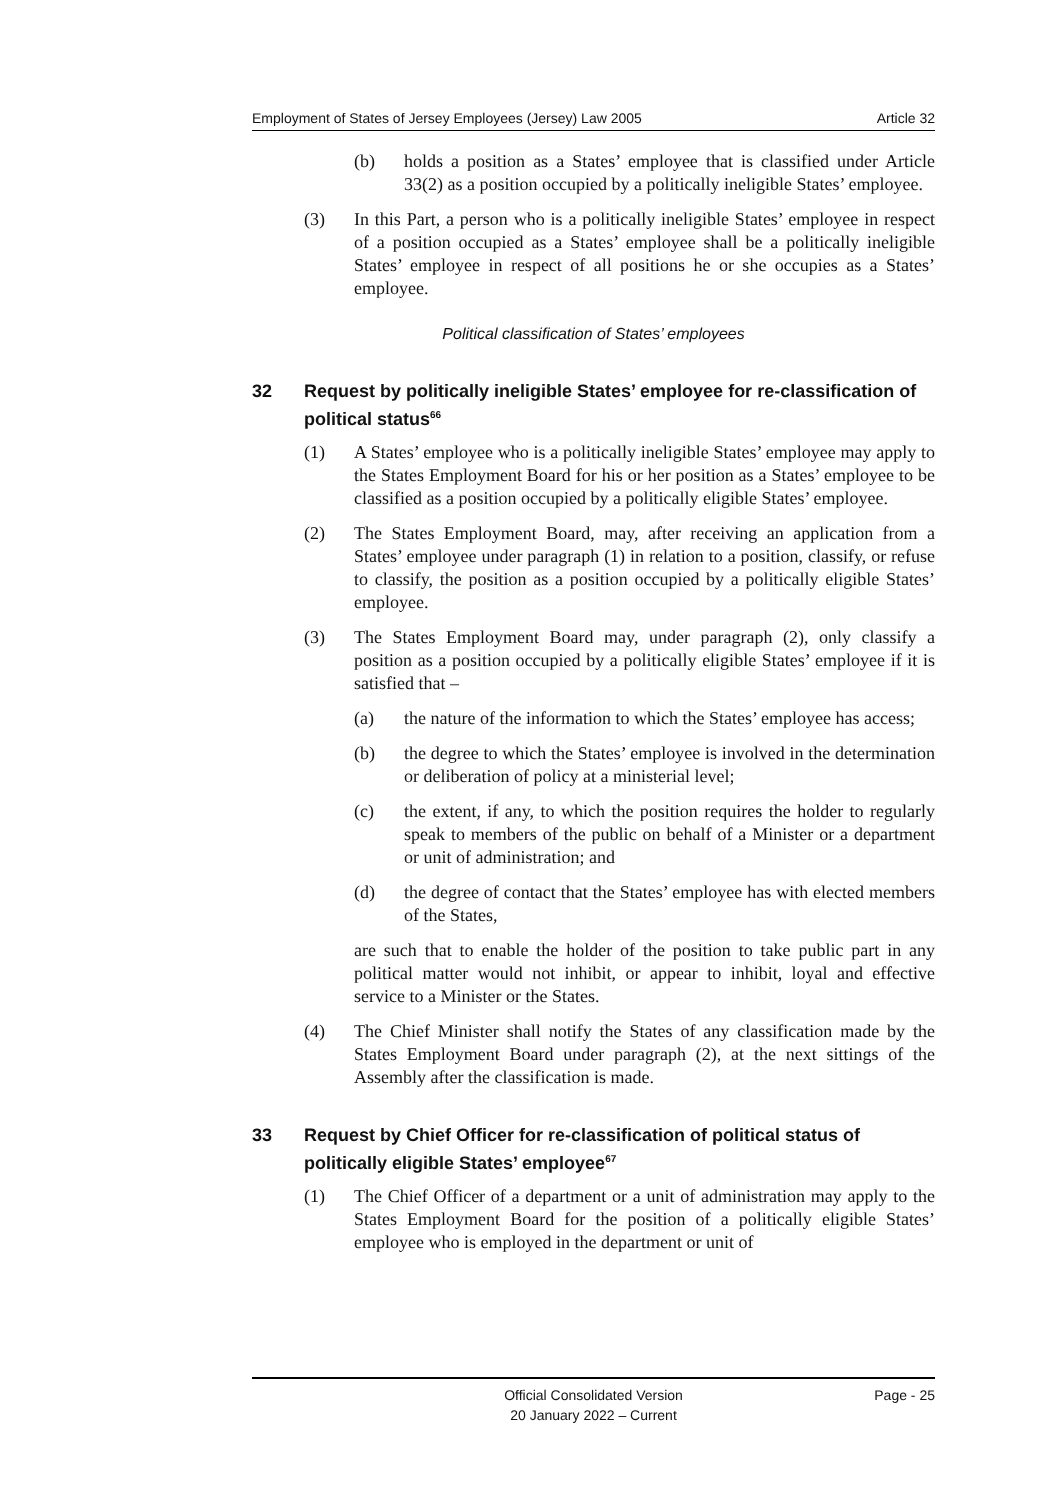Employment of States of Jersey Employees (Jersey) Law 2005 Article 32
(b) holds a position as a States’ employee that is classified under Article 33(2) as a position occupied by a politically ineligible States’ employee.
(3) In this Part, a person who is a politically ineligible States’ employee in respect of a position occupied as a States’ employee shall be a politically ineligible States’ employee in respect of all positions he or she occupies as a States’ employee.
Political classification of States’ employees
32 Request by politically ineligible States’ employee for re-classification of political status<sup>66</sup>
(1) A States’ employee who is a politically ineligible States’ employee may apply to the States Employment Board for his or her position as a States’ employee to be classified as a position occupied by a politically eligible States’ employee.
(2) The States Employment Board, may, after receiving an application from a States’ employee under paragraph (1) in relation to a position, classify, or refuse to classify, the position as a position occupied by a politically eligible States’ employee.
(3) The States Employment Board may, under paragraph (2), only classify a position as a position occupied by a politically eligible States’ employee if it is satisfied that –
(a) the nature of the information to which the States’ employee has access;
(b) the degree to which the States’ employee is involved in the determination or deliberation of policy at a ministerial level;
(c) the extent, if any, to which the position requires the holder to regularly speak to members of the public on behalf of a Minister or a department or unit of administration; and
(d) the degree of contact that the States’ employee has with elected members of the States,
are such that to enable the holder of the position to take public part in any political matter would not inhibit, or appear to inhibit, loyal and effective service to a Minister or the States.
(4) The Chief Minister shall notify the States of any classification made by the States Employment Board under paragraph (2), at the next sittings of the Assembly after the classification is made.
33 Request by Chief Officer for re-classification of political status of politically eligible States’ employee<sup>67</sup>
(1) The Chief Officer of a department or a unit of administration may apply to the States Employment Board for the position of a politically eligible States’ employee who is employed in the department or unit of
Official Consolidated Version
20 January 2022 – Current
Page - 25